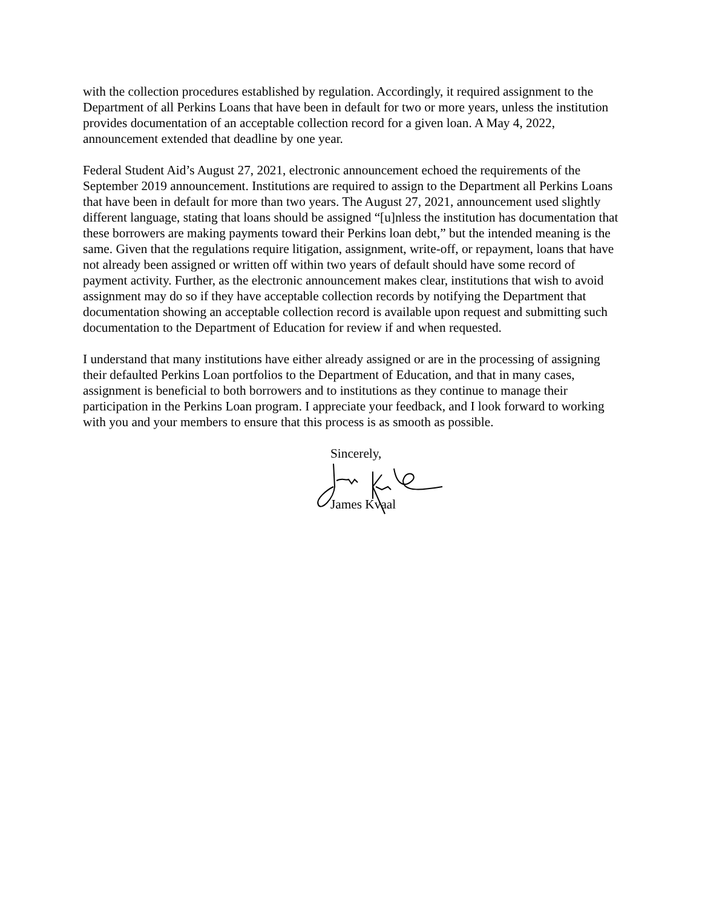with the collection procedures established by regulation. Accordingly, it required assignment to the Department of all Perkins Loans that have been in default for two or more years, unless the institution provides documentation of an acceptable collection record for a given loan. A May 4, 2022, announcement extended that deadline by one year.
Federal Student Aid’s August 27, 2021, electronic announcement echoed the requirements of the September 2019 announcement. Institutions are required to assign to the Department all Perkins Loans that have been in default for more than two years. The August 27, 2021, announcement used slightly different language, stating that loans should be assigned “[u]nless the institution has documentation that these borrowers are making payments toward their Perkins loan debt,” but the intended meaning is the same. Given that the regulations require litigation, assignment, write-off, or repayment, loans that have not already been assigned or written off within two years of default should have some record of payment activity. Further, as the electronic announcement makes clear, institutions that wish to avoid assignment may do so if they have acceptable collection records by notifying the Department that documentation showing an acceptable collection record is available upon request and submitting such documentation to the Department of Education for review if and when requested.
I understand that many institutions have either already assigned or are in the processing of assigning their defaulted Perkins Loan portfolios to the Department of Education, and that in many cases, assignment is beneficial to both borrowers and to institutions as they continue to manage their participation in the Perkins Loan program. I appreciate your feedback, and I look forward to working with you and your members to ensure that this process is as smooth as possible.
Sincerely,
James Kvaal